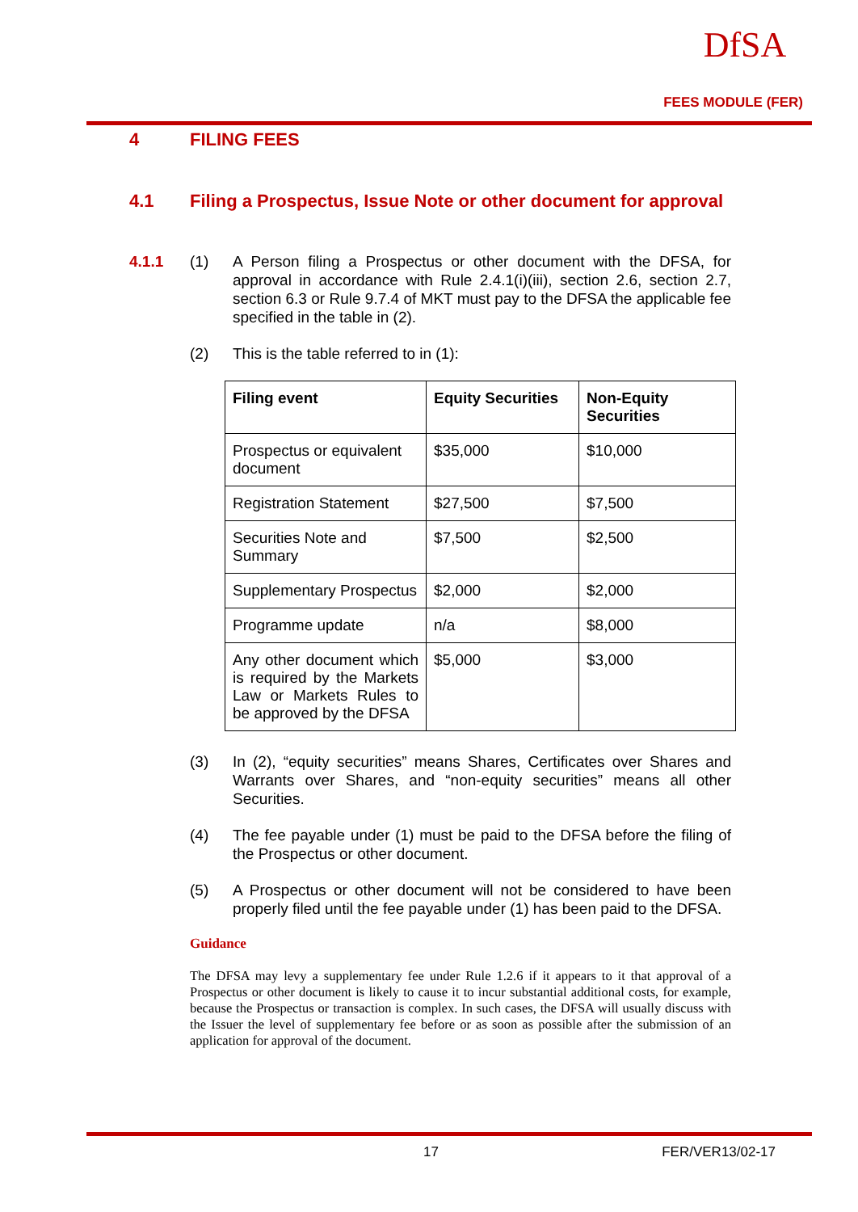DfSA
FEES MODULE (FER)
4 FILING FEES
4.1 Filing a Prospectus, Issue Note or other document for approval
4.1.1 (1) A Person filing a Prospectus or other document with the DFSA, for approval in accordance with Rule 2.4.1(i)(iii), section 2.6, section 2.7, section 6.3 or Rule 9.7.4 of MKT must pay to the DFSA the applicable fee specified in the table in (2).
(2) This is the table referred to in (1):
| Filing event | Equity Securities | Non-Equity Securities |
| --- | --- | --- |
| Prospectus or equivalent document | $35,000 | $10,000 |
| Registration Statement | $27,500 | $7,500 |
| Securities Note and Summary | $7,500 | $2,500 |
| Supplementary Prospectus | $2,000 | $2,000 |
| Programme update | n/a | $8,000 |
| Any other document which is required by the Markets Law or Markets Rules to be approved by the DFSA | $5,000 | $3,000 |
(3) In (2), “equity securities” means Shares, Certificates over Shares and Warrants over Shares, and “non-equity securities” means all other Securities.
(4) The fee payable under (1) must be paid to the DFSA before the filing of the Prospectus or other document.
(5) A Prospectus or other document will not be considered to have been properly filed until the fee payable under (1) has been paid to the DFSA.
Guidance
The DFSA may levy a supplementary fee under Rule 1.2.6 if it appears to it that approval of a Prospectus or other document is likely to cause it to incur substantial additional costs, for example, because the Prospectus or transaction is complex. In such cases, the DFSA will usually discuss with the Issuer the level of supplementary fee before or as soon as possible after the submission of an application for approval of the document.
17 FER/VER13/02-17